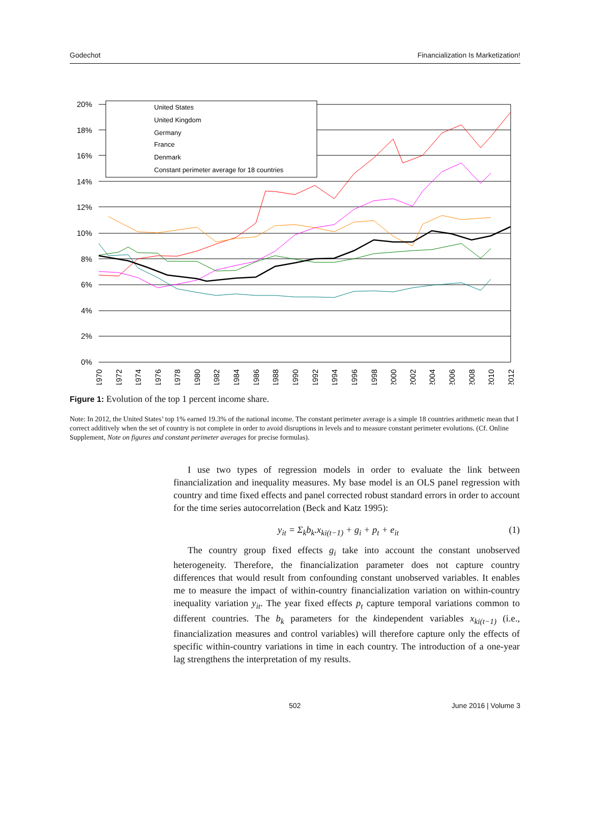Godechot Financialization Is Marketization!
20%
18%
16%
14%
12%
10%
8%
6%
4%
2%
0%
United States
United Kingdom
Germany
France
Denmark
Constant perimeter average for 18 countries
1970
1972
1974
1976
1978
1980
1982
1984
1986
1988
1990
1992
1994
1996
1998
2000
2002
2004
2006
2008
2010
2012
Figure 1: Evolution of the top 1 percent income share.
Note: In 2012, the United States’ top 1% earned 19.3% of the national income. The constant perimeter average is a simple 18 countries arithmetic mean that I correct additively when the set of country is not complete in order to avoid disruptions in levels and to measure constant perimeter evolutions. (Cf. Online Supplement, Note on figures and constant perimeter averages for precise formulas).
I use two types of regression models in order to evaluate the link between financialization and inequality measures. My base model is an OLS panel regression with country and time fixed effects and panel corrected robust standard errors in order to account for the time series autocorrelation (Beck and Katz 1995):
y<sub>it</sub> = Σ<sub>k</sub>b<sub>k</sub>.x<sub>ki(t−1)</sub> + g<sub>i</sub> + p<sub>t</sub> + e<sub>it</sub> (1)
The country group fixed effects g<sub>i</sub> take into account the constant unobserved heterogeneity. Therefore, the financialization parameter does not capture country differences that would result from confounding constant unobserved variables. It enables me to measure the impact of within-country financialization variation on within-country inequality variation y<sub>it</sub>. The year fixed effects p<sub>t</sub> capture temporal variations common to different countries. The b<sub>k</sub> parameters for the kindependent variables x<sub>ki(t−1)</sub> (i.e., financialization measures and control variables) will therefore capture only the effects of specific within-country variations in time in each country. The introduction of a one-year lag strengthens the interpretation of my results.
502 June 2016 | Volume 3